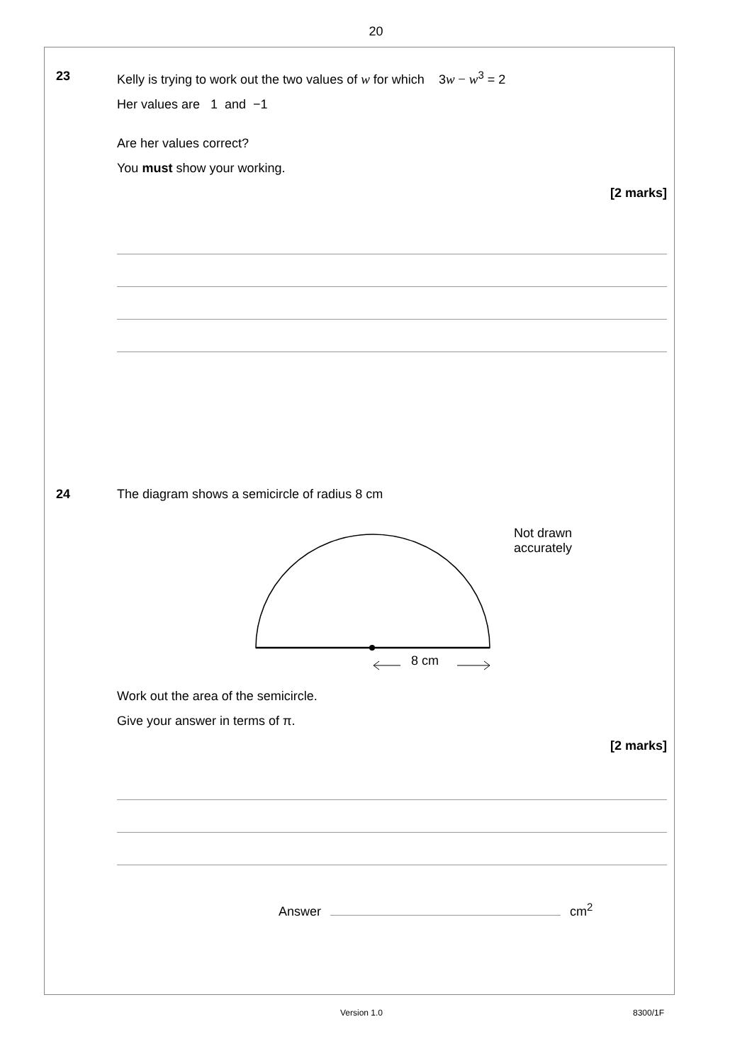20
23 Kelly is trying to work out the two values of w for which 3w − w<sup>3</sup> = 2
Her values are 1 and −1
Are her values correct?
You must show your working.
[2 marks]
24 The diagram shows a semicircle of radius 8 cm
8 cm
Not drawn
accurately
Work out the area of the semicircle.
Give your answer in terms of π.
[2 marks]
Answer cm<sup>2</sup>
Version 1.0 8300/1F